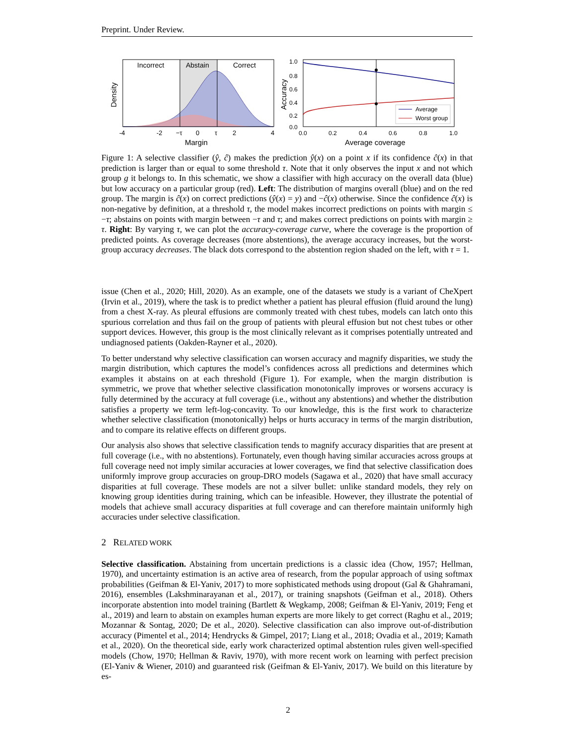Preprint. Under Review.
Incorrect
Abstain
Correct
-4
-2
−τ
0
τ
2
4
Margin
Density
Average
Worst group
1.0
0.8
0.6
0.4
0.2
0.0
0.0
0.2
0.4
0.6
0.8
1.0
Average coverage
Accuracy
Figure 1: A selective classifier (ŷ, ĉ) makes the prediction ŷ(x) on a point x if its confidence ĉ(x) in that prediction is larger than or equal to some threshold τ. Note that it only observes the input x and not which group g it belongs to. In this schematic, we show a classifier with high accuracy on the overall data (blue) but low accuracy on a particular group (red). Left: The distribution of margins overall (blue) and on the red group. The margin is ĉ(x) on correct predictions (ŷ(x) = y) and −ĉ(x) otherwise. Since the confidence ĉ(x) is non-negative by definition, at a threshold τ, the model makes incorrect predictions on points with margin ≤ −τ; abstains on points with margin between −τ and τ; and makes correct predictions on points with margin ≥ τ. Right: By varying τ, we can plot the accuracy-coverage curve, where the coverage is the proportion of predicted points. As coverage decreases (more abstentions), the average accuracy increases, but the worst-group accuracy decreases. The black dots correspond to the abstention region shaded on the left, with τ = 1.
issue (Chen et al., 2020; Hill, 2020). As an example, one of the datasets we study is a variant of CheXpert (Irvin et al., 2019), where the task is to predict whether a patient has pleural effusion (fluid around the lung) from a chest X-ray. As pleural effusions are commonly treated with chest tubes, models can latch onto this spurious correlation and thus fail on the group of patients with pleural effusion but not chest tubes or other support devices. However, this group is the most clinically relevant as it comprises potentially untreated and undiagnosed patients (Oakden-Rayner et al., 2020).
To better understand why selective classification can worsen accuracy and magnify disparities, we study the margin distribution, which captures the model’s confidences across all predictions and determines which examples it abstains on at each threshold (Figure 1). For example, when the margin distribution is symmetric, we prove that whether selective classification monotonically improves or worsens accuracy is fully determined by the accuracy at full coverage (i.e., without any abstentions) and whether the distribution satisfies a property we term left-log-concavity. To our knowledge, this is the first work to characterize whether selective classification (monotonically) helps or hurts accuracy in terms of the margin distribution, and to compare its relative effects on different groups.
Our analysis also shows that selective classification tends to magnify accuracy disparities that are present at full coverage (i.e., with no abstentions). Fortunately, even though having similar accuracies across groups at full coverage need not imply similar accuracies at lower coverages, we find that selective classification does uniformly improve group accuracies on group-DRO models (Sagawa et al., 2020) that have small accuracy disparities at full coverage. These models are not a silver bullet: unlike standard models, they rely on knowing group identities during training, which can be infeasible. However, they illustrate the potential of models that achieve small accuracy disparities at full coverage and can therefore maintain uniformly high accuracies under selective classification.
2 RELATED WORK
Selective classification. Abstaining from uncertain predictions is a classic idea (Chow, 1957; Hellman, 1970), and uncertainty estimation is an active area of research, from the popular approach of using softmax probabilities (Geifman & El-Yaniv, 2017) to more sophisticated methods using dropout (Gal & Ghahramani, 2016), ensembles (Lakshminarayanan et al., 2017), or training snapshots (Geifman et al., 2018). Others incorporate abstention into model training (Bartlett & Wegkamp, 2008; Geifman & El-Yaniv, 2019; Feng et al., 2019) and learn to abstain on examples human experts are more likely to get correct (Raghu et al., 2019; Mozannar & Sontag, 2020; De et al., 2020). Selective classification can also improve out-of-distribution accuracy (Pimentel et al., 2014; Hendrycks & Gimpel, 2017; Liang et al., 2018; Ovadia et al., 2019; Kamath et al., 2020). On the theoretical side, early work characterized optimal abstention rules given well-specified models (Chow, 1970; Hellman & Raviv, 1970), with more recent work on learning with perfect precision (El-Yaniv & Wiener, 2010) and guaranteed risk (Geifman & El-Yaniv, 2017). We build on this literature by es-
2